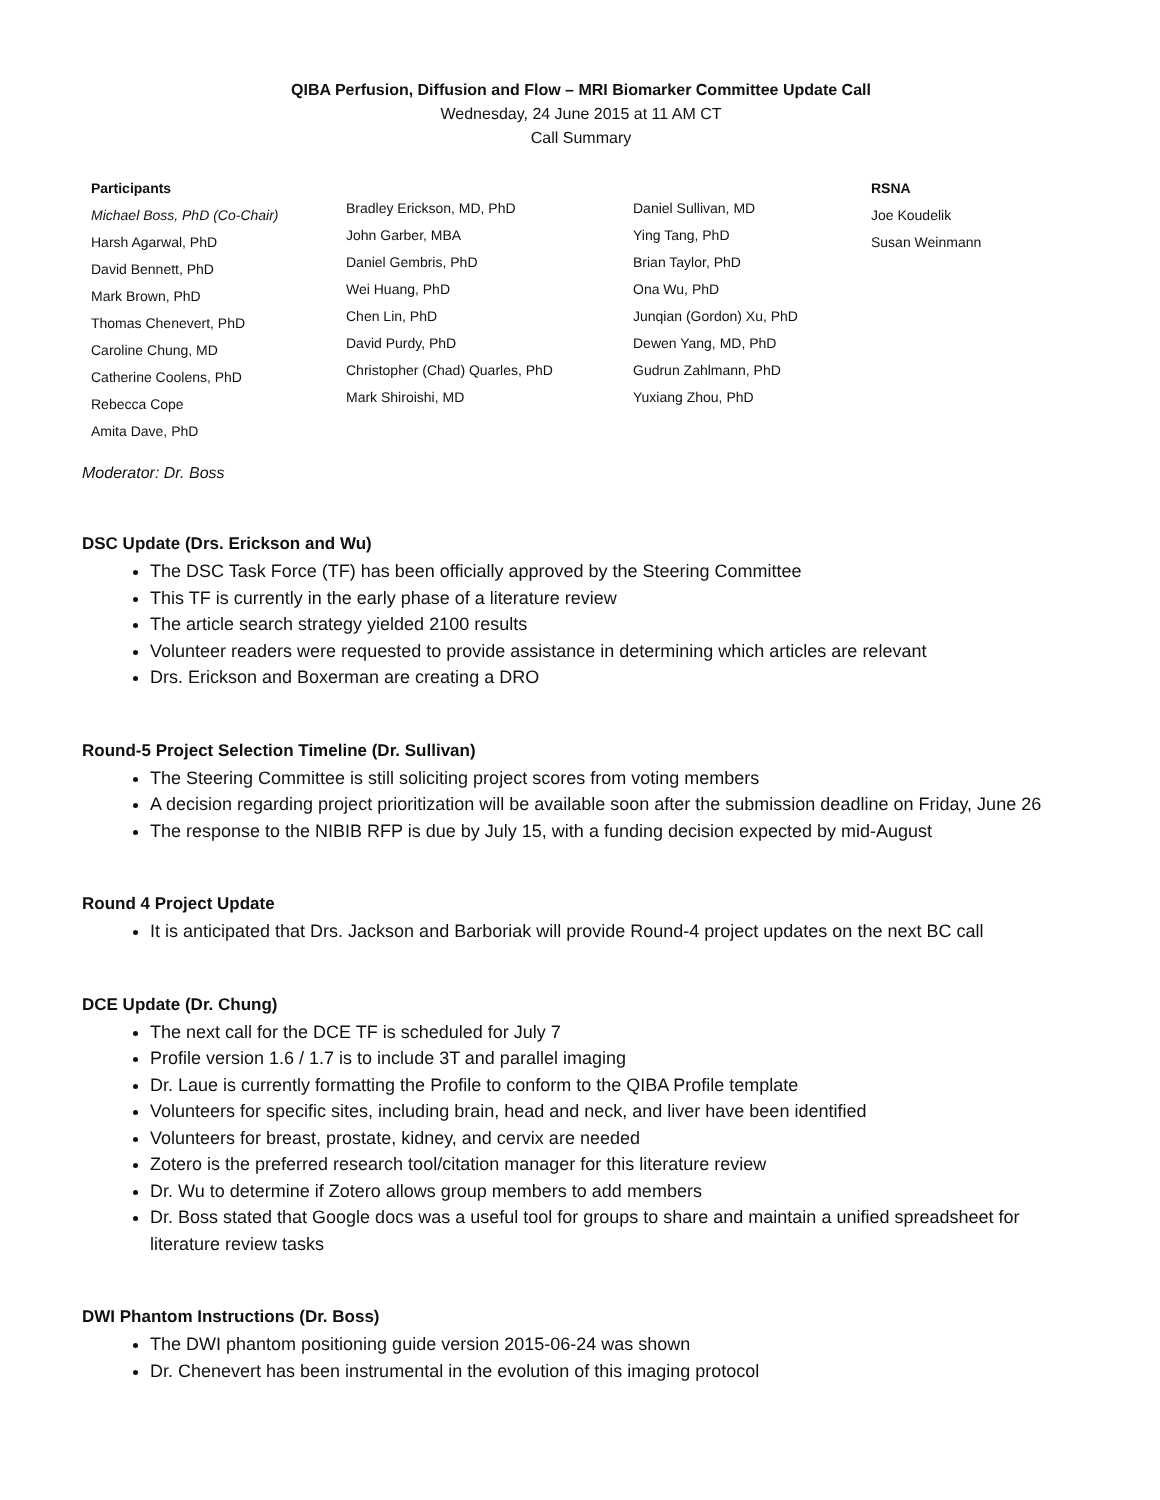QIBA Perfusion, Diffusion and Flow – MRI Biomarker Committee Update Call
Wednesday, 24 June 2015 at 11 AM CT
Call Summary
Participants
Michael Boss, PhD (Co-Chair)
Harsh Agarwal, PhD
David Bennett, PhD
Mark Brown, PhD
Thomas Chenevert, PhD
Caroline Chung, MD
Catherine Coolens, PhD
Rebecca Cope
Amita Dave, PhD
Bradley Erickson, MD, PhD
John Garber, MBA
Daniel Gembris, PhD
Wei Huang, PhD
Chen Lin, PhD
David Purdy, PhD
Christopher (Chad) Quarles, PhD
Mark Shiroishi, MD
Daniel Sullivan, MD
Ying Tang, PhD
Brian Taylor, PhD
Ona Wu, PhD
Junqian (Gordon) Xu, PhD
Dewen Yang, MD, PhD
Gudrun Zahlmann, PhD
Yuxiang Zhou, PhD
RSNA
Joe Koudelik
Susan Weinmann
Moderator: Dr. Boss
DSC Update (Drs. Erickson and Wu)
The DSC Task Force (TF) has been officially approved by the Steering Committee
This TF is currently in the early phase of a literature review
The article search strategy yielded 2100 results
Volunteer readers were requested to provide assistance in determining which articles are relevant
Drs. Erickson and Boxerman are creating a DRO
Round-5 Project Selection Timeline (Dr. Sullivan)
The Steering Committee is still soliciting project scores from voting members
A decision regarding project prioritization will be available soon after the submission deadline on Friday, June 26
The response to the NIBIB RFP is due by July 15, with a funding decision expected by mid-August
Round 4 Project Update
It is anticipated that Drs. Jackson and Barboriak will provide Round-4 project updates on the next BC call
DCE Update (Dr. Chung)
The next call for the DCE TF is scheduled for July 7
Profile version 1.6 / 1.7 is to include 3T and parallel imaging
Dr. Laue is currently formatting the Profile to conform to the QIBA Profile template
Volunteers for specific sites, including brain, head and neck, and liver have been identified
Volunteers for breast, prostate, kidney, and cervix are needed
Zotero is the preferred research tool/citation manager for this literature review
Dr. Wu to determine if Zotero allows group members to add members
Dr. Boss stated that Google docs was a useful tool for groups to share and maintain a unified spreadsheet for literature review tasks
DWI Phantom Instructions (Dr. Boss)
The DWI phantom positioning guide version 2015-06-24 was shown
Dr. Chenevert has been instrumental in the evolution of this imaging protocol